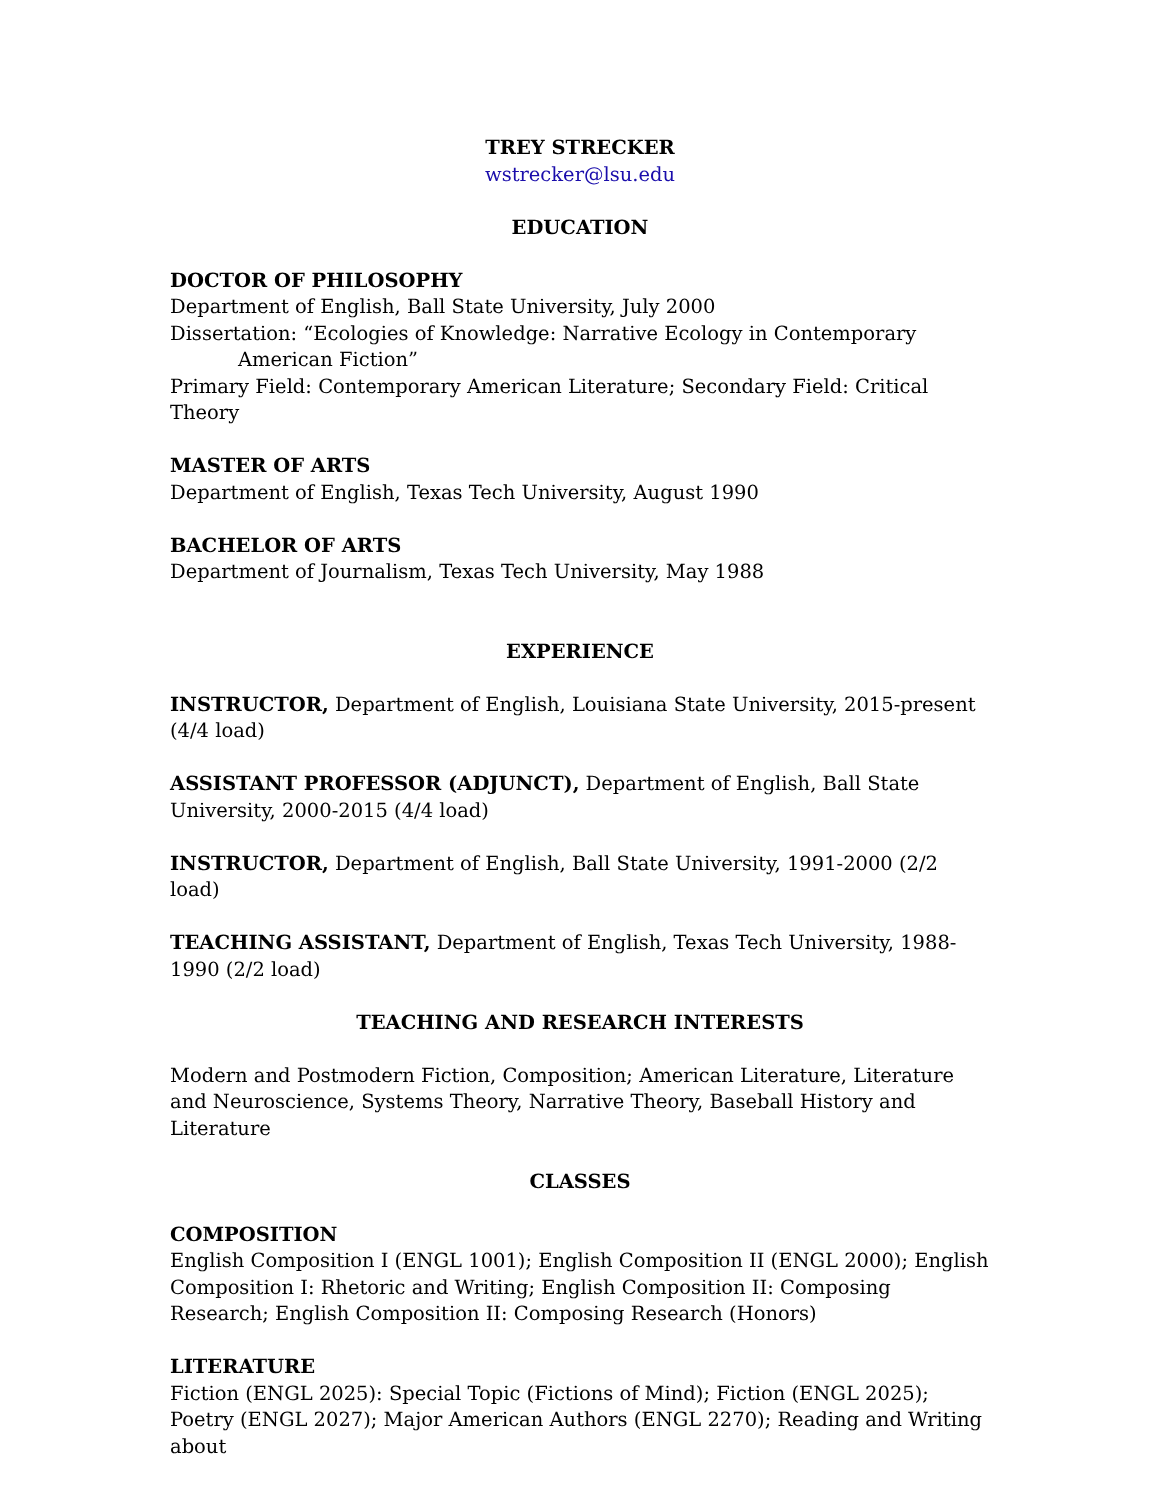TREY STRECKER
wstrecker@lsu.edu
EDUCATION
DOCTOR OF PHILOSOPHY
Department of English, Ball State University, July 2000
Dissertation: “Ecologies of Knowledge: Narrative Ecology in Contemporary
American Fiction”
Primary Field: Contemporary American Literature; Secondary Field: Critical Theory
MASTER OF ARTS
Department of English, Texas Tech University, August 1990
BACHELOR OF ARTS
Department of Journalism, Texas Tech University, May 1988
EXPERIENCE
INSTRUCTOR, Department of English, Louisiana State University, 2015-present (4/4 load)
ASSISTANT PROFESSOR (ADJUNCT), Department of English, Ball State University, 2000-2015 (4/4 load)
INSTRUCTOR, Department of English, Ball State University, 1991-2000 (2/2 load)
TEACHING ASSISTANT, Department of English, Texas Tech University, 1988-1990 (2/2 load)
TEACHING AND RESEARCH INTERESTS
Modern and Postmodern Fiction, Composition; American Literature, Literature and Neuroscience, Systems Theory, Narrative Theory, Baseball History and Literature
CLASSES
COMPOSITION
English Composition I (ENGL 1001); English Composition II (ENGL 2000); English Composition I: Rhetoric and Writing; English Composition II: Composing Research; English Composition II: Composing Research (Honors)
LITERATURE
Fiction (ENGL 2025): Special Topic (Fictions of Mind); Fiction (ENGL 2025); Poetry (ENGL 2027); Major American Authors (ENGL 2270); Reading and Writing about